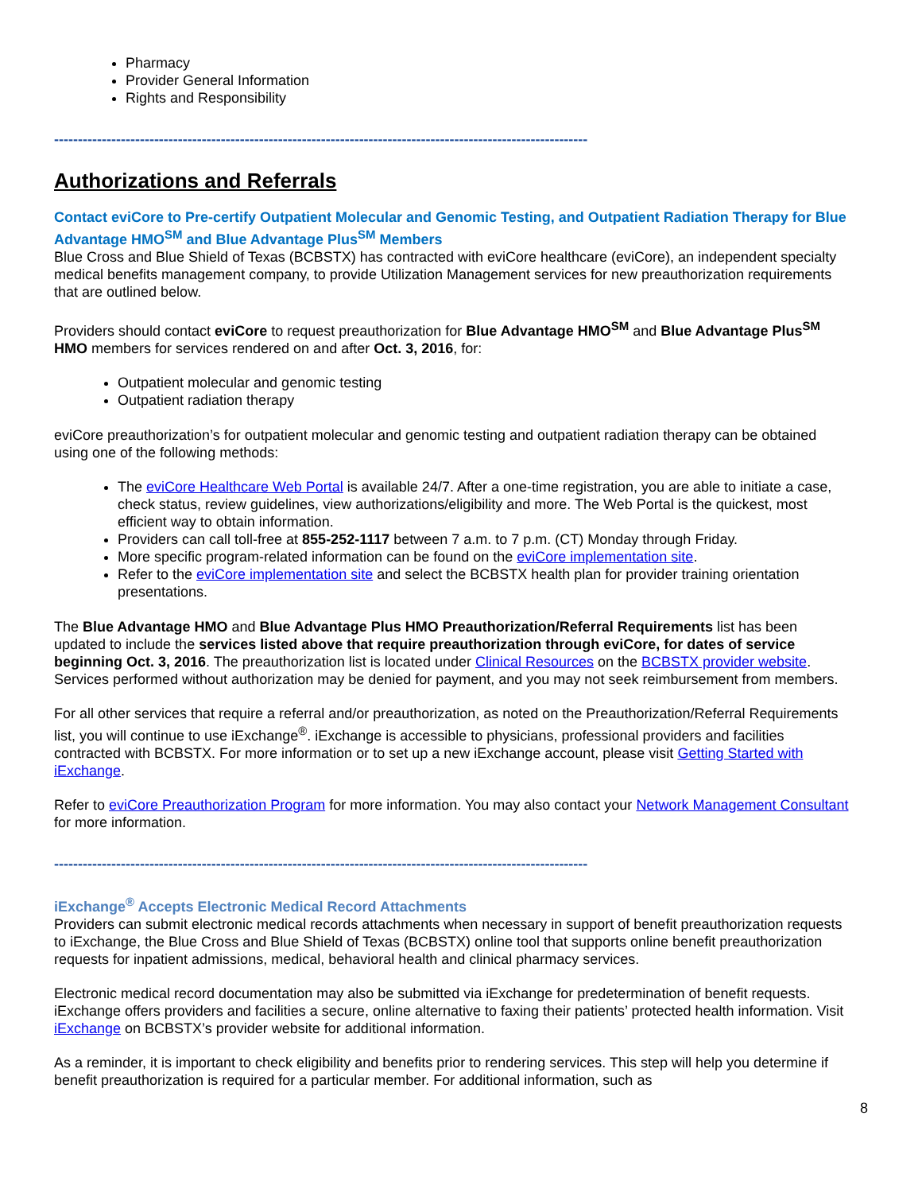Pharmacy
Provider General Information
Rights and Responsibility
----------------------------------------------------------------------------------------------------------------
Authorizations and Referrals
Contact eviCore to Pre-certify Outpatient Molecular and Genomic Testing, and Outpatient Radiation Therapy for Blue Advantage HMO<sup>SM</sup> and Blue Advantage Plus<sup>SM</sup> Members
Blue Cross and Blue Shield of Texas (BCBSTX) has contracted with eviCore healthcare (eviCore), an independent specialty medical benefits management company, to provide Utilization Management services for new preauthorization requirements that are outlined below.
Providers should contact eviCore to request preauthorization for Blue Advantage HMO<sup>SM</sup> and Blue Advantage Plus<sup>SM</sup> HMO members for services rendered on and after Oct. 3, 2016, for:
Outpatient molecular and genomic testing
Outpatient radiation therapy
eviCore preauthorization’s for outpatient molecular and genomic testing and outpatient radiation therapy can be obtained using one of the following methods:
The eviCore Healthcare Web Portal is available 24/7. After a one-time registration, you are able to initiate a case, check status, review guidelines, view authorizations/eligibility and more. The Web Portal is the quickest, most efficient way to obtain information.
Providers can call toll-free at 855-252-1117 between 7 a.m. to 7 p.m. (CT) Monday through Friday.
More specific program-related information can be found on the eviCore implementation site.
Refer to the eviCore implementation site and select the BCBSTX health plan for provider training orientation presentations.
The Blue Advantage HMO and Blue Advantage Plus HMO Preauthorization/Referral Requirements list has been updated to include the services listed above that require preauthorization through eviCore, for dates of service beginning Oct. 3, 2016. The preauthorization list is located under Clinical Resources on the BCBSTX provider website. Services performed without authorization may be denied for payment, and you may not seek reimbursement from members.
For all other services that require a referral and/or preauthorization, as noted on the Preauthorization/Referral Requirements list, you will continue to use iExchange<sup>®</sup>. iExchange is accessible to physicians, professional providers and facilities contracted with BCBSTX. For more information or to set up a new iExchange account, please visit Getting Started with iExchange.
Refer to eviCore Preauthorization Program for more information. You may also contact your Network Management Consultant for more information.
----------------------------------------------------------------------------------------------------------------
iExchange<sup>®</sup> Accepts Electronic Medical Record Attachments
Providers can submit electronic medical records attachments when necessary in support of benefit preauthorization requests to iExchange, the Blue Cross and Blue Shield of Texas (BCBSTX) online tool that supports online benefit preauthorization requests for inpatient admissions, medical, behavioral health and clinical pharmacy services.
Electronic medical record documentation may also be submitted via iExchange for predetermination of benefit requests. iExchange offers providers and facilities a secure, online alternative to faxing their patients’ protected health information. Visit iExchange on BCBSTX’s provider website for additional information.
As a reminder, it is important to check eligibility and benefits prior to rendering services. This step will help you determine if benefit preauthorization is required for a particular member. For additional information, such as
8